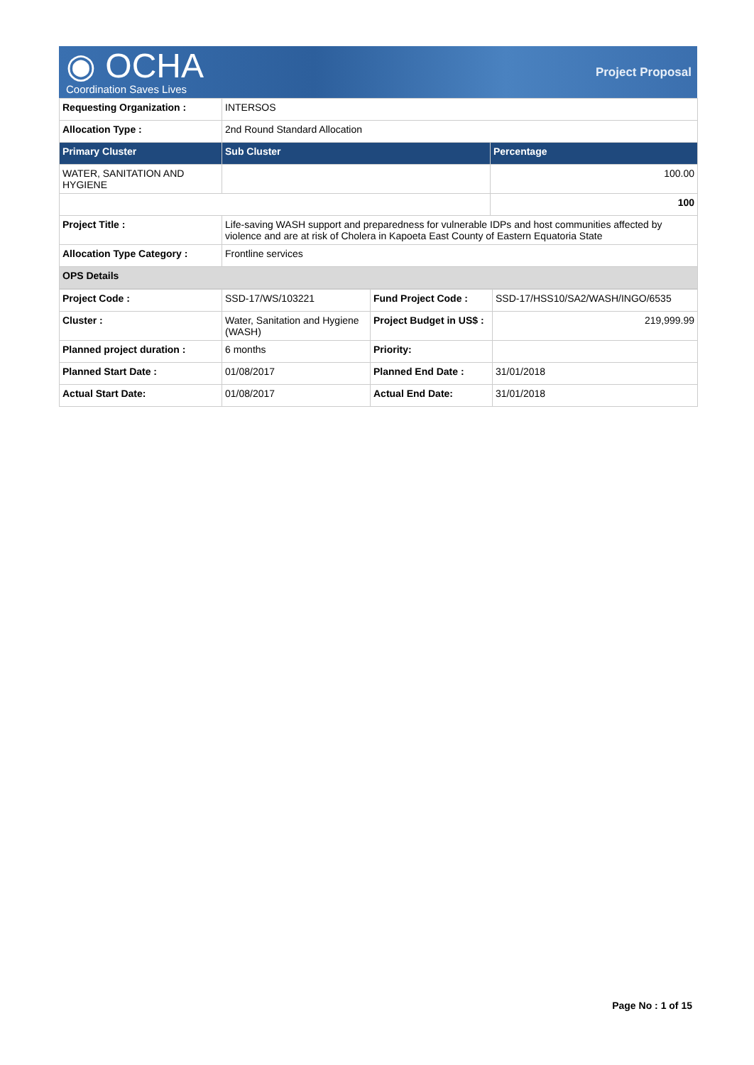◉ OCHA
Coordination Saves Lives
Project Proposal
| Requesting Organization : | INTERSOS | |
| Allocation Type : | 2nd Round Standard Allocation | |
| Primary Cluster | Sub Cluster | Percentage |
| WATER, SANITATION AND HYGIENE | | 100.00 |
| | | 100 |
| Project Title : | Life-saving WASH support and preparedness for vulnerable IDPs and host communities affected by violence and are at risk of Cholera in Kapoeta East County of Eastern Equatoria State | |
| Allocation Type Category : | Frontline services | |
| OPS Details | | |
| Project Code : | SSD-17/WS/103221 | Fund Project Code : | SSD-17/HSS10/SA2/WASH/INGO/6535 |
| Cluster : | Water, Sanitation and Hygiene (WASH) | Project Budget in US$ : | 219,999.99 |
| Planned project duration : | 6 months | Priority: | |
| Planned Start Date : | 01/08/2017 | Planned End Date : | 31/01/2018 |
| Actual Start Date: | 01/08/2017 | Actual End Date: | 31/01/2018 |
Page No : 1 of 15